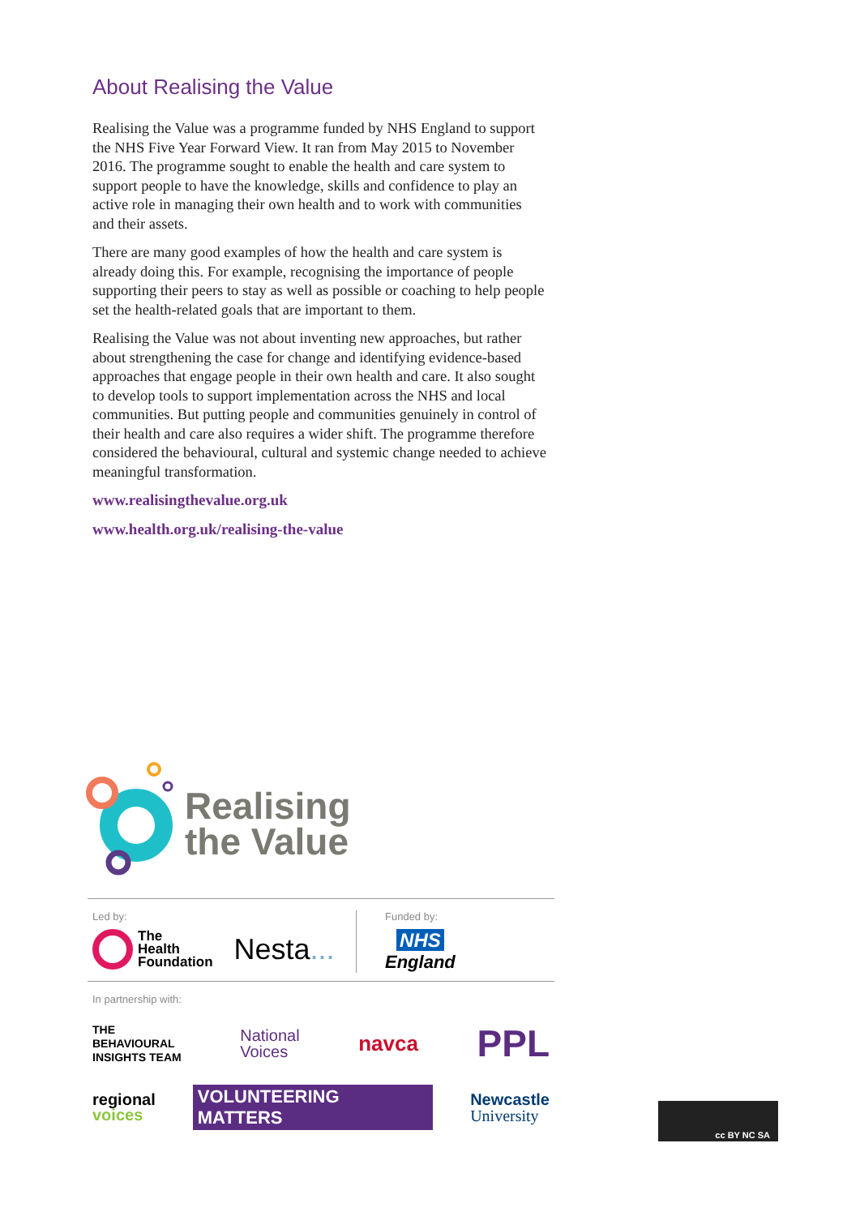About Realising the Value
Realising the Value was a programme funded by NHS England to support the NHS Five Year Forward View. It ran from May 2015 to November 2016. The programme sought to enable the health and care system to support people to have the knowledge, skills and confidence to play an active role in managing their own health and to work with communities and their assets.
There are many good examples of how the health and care system is already doing this. For example, recognising the importance of people supporting their peers to stay as well as possible or coaching to help people set the health-related goals that are important to them.
Realising the Value was not about inventing new approaches, but rather about strengthening the case for change and identifying evidence-based approaches that engage people in their own health and care. It also sought to develop tools to support implementation across the NHS and local communities. But putting people and communities genuinely in control of their health and care also requires a wider shift. The programme therefore considered the behavioural, cultural and systemic change needed to achieve meaningful transformation.
www.realisingthevalue.org.uk
www.health.org.uk/realising-the-value
Realising
the Value
Led by:
The
Health
Foundation Nesta...
Funded by:
NHS
England
In partnership with:
THE
BEHAVIOURAL
INSIGHTS TEAM National
Voices navca PPL
regional
voices VOLUNTEERING MATTERS Newcastle
University
cc BY NC SA